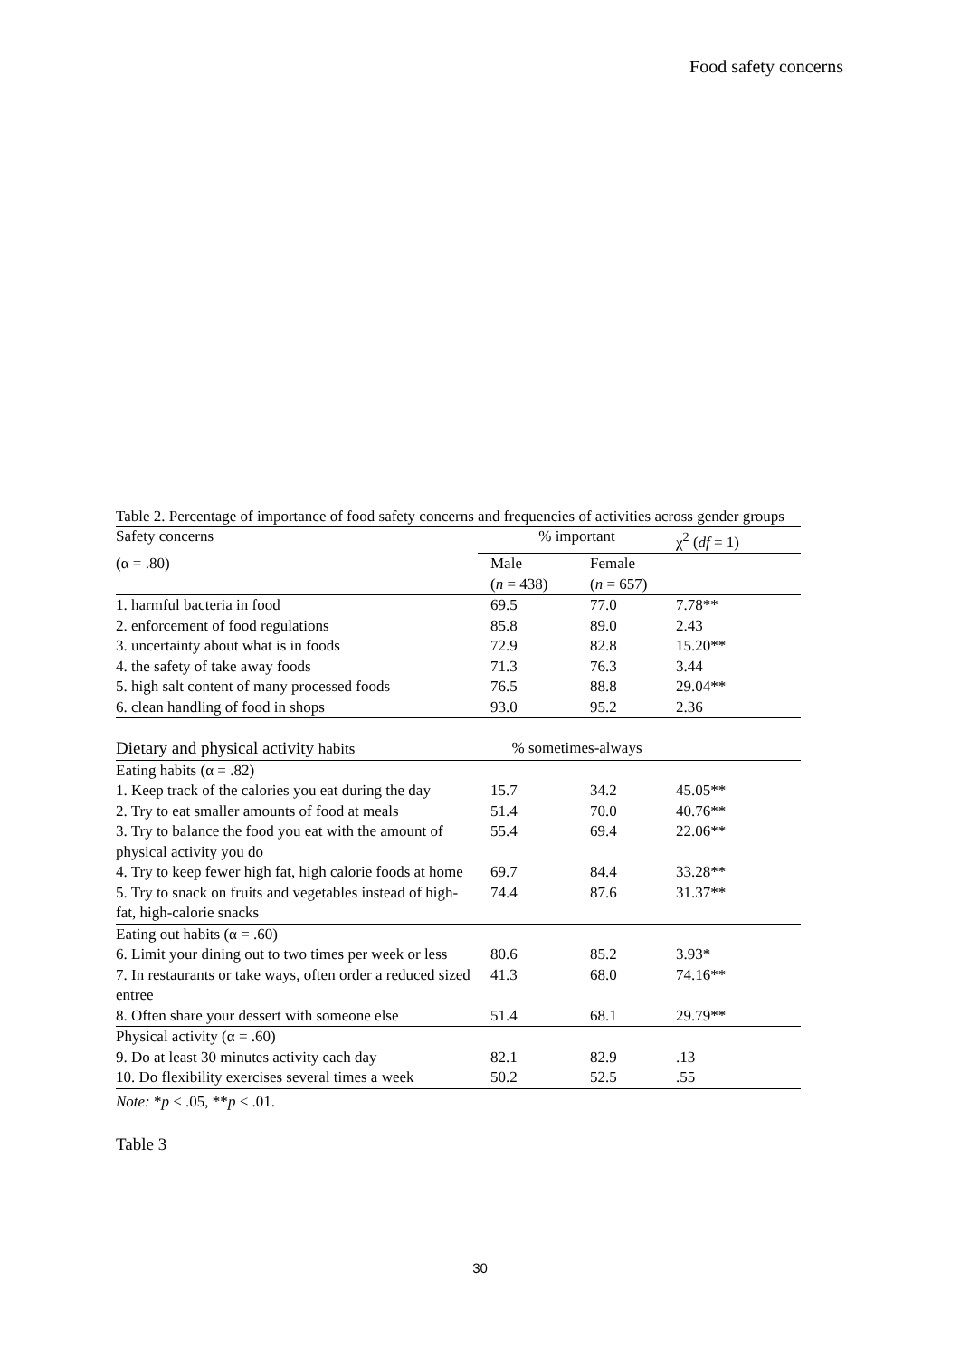Food safety concerns
Table 2. Percentage of importance of food safety concerns and frequencies of activities across gender groups
| Safety concerns | % important | | χ<sup>2</sup> ( df = 1) |
| (α = .80) | Male | Female | |
| | ( n = 438) | ( n = 657) | |
| 1. harmful bacteria in food | 69.5 | 77.0 | 7.78** |
| 2. enforcement of food regulations | 85.8 | 89.0 | 2.43 |
| 3. uncertainty about what is in foods | 72.9 | 82.8 | 15.20** |
| 4. the safety of take away foods | 71.3 | 76.3 | 3.44 |
| 5. high salt content of many processed foods | 76.5 | 88.8 | 29.04** |
| 6. clean handling of food in shops | 93.0 | 95.2 | 2.36 |
| Dietary and physical activity habits | % sometimes-always | | |
| Eating habits (α = .82) | | | |
| 1. Keep track of the calories you eat during the day | 15.7 | 34.2 | 45.05** |
| 2. Try to eat smaller amounts of food at meals | 51.4 | 70.0 | 40.76** |
| 3. Try to balance the food you eat with the amount of physical activity you do | 55.4 | 69.4 | 22.06** |
| 4. Try to keep fewer high fat, high calorie foods at home | 69.7 | 84.4 | 33.28** |
| 5. Try to snack on fruits and vegetables instead of high-fat, high-calorie snacks | 74.4 | 87.6 | 31.37** |
| Eating out habits (α = .60) | | | |
| 6. Limit your dining out to two times per week or less | 80.6 | 85.2 | 3.93* |
| 7. In restaurants or take ways, often order a reduced sized entree | 41.3 | 68.0 | 74.16** |
| 8. Often share your dessert with someone else | 51.4 | 68.1 | 29.79** |
| Physical activity (α = .60) | | | |
| 9. Do at least 30 minutes activity each day | 82.1 | 82.9 | .13 |
| 10. Do flexibility exercises several times a week | 50.2 | 52.5 | .55 |
Note: *p < .05, **p < .01.
Table 3
30